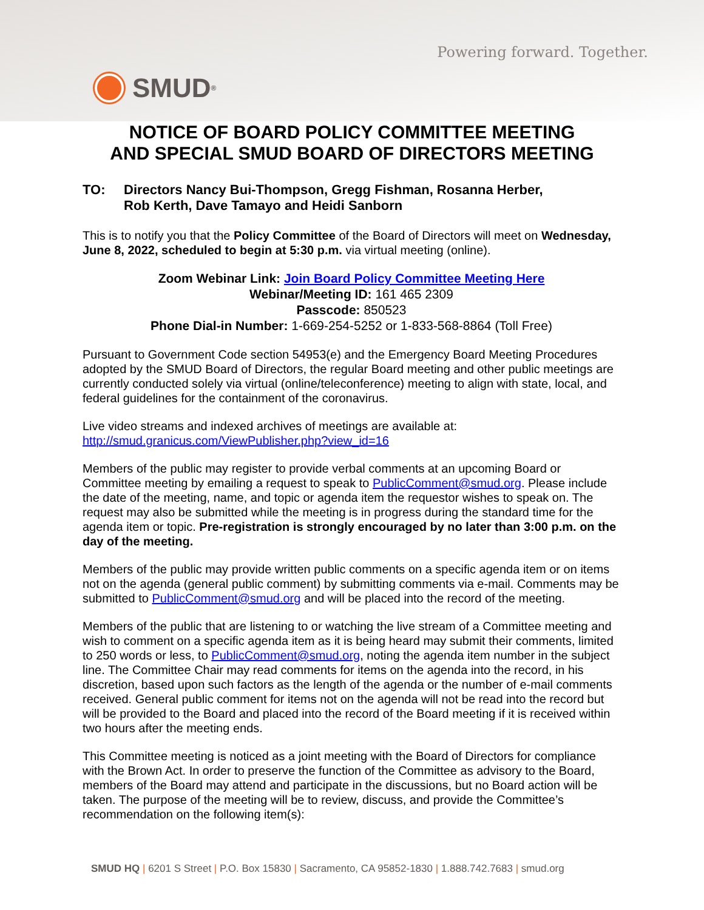Powering forward. Together.
SMUD<sup>®</sup>
NOTICE OF BOARD POLICY COMMITTEE MEETING
AND SPECIAL SMUD BOARD OF DIRECTORS MEETING
TO: Directors Nancy Bui-Thompson, Gregg Fishman, Rosanna Herber,
Rob Kerth, Dave Tamayo and Heidi Sanborn
This is to notify you that the Policy Committee of the Board of Directors will meet on Wednesday, June 8, 2022, scheduled to begin at 5:30 p.m. via virtual meeting (online).
Zoom Webinar Link: Join Board Policy Committee Meeting Here
Webinar/Meeting ID: 161 465 2309
Passcode: 850523
Phone Dial-in Number: 1-669-254-5252 or 1-833-568-8864 (Toll Free)
Pursuant to Government Code section 54953(e) and the Emergency Board Meeting Procedures adopted by the SMUD Board of Directors, the regular Board meeting and other public meetings are currently conducted solely via virtual (online/teleconference) meeting to align with state, local, and federal guidelines for the containment of the coronavirus.
Live video streams and indexed archives of meetings are available at:
http://smud.granicus.com/ViewPublisher.php?view_id=16
Members of the public may register to provide verbal comments at an upcoming Board or Committee meeting by emailing a request to speak to PublicComment@smud.org. Please include the date of the meeting, name, and topic or agenda item the requestor wishes to speak on. The request may also be submitted while the meeting is in progress during the standard time for the agenda item or topic. Pre-registration is strongly encouraged by no later than 3:00 p.m. on the day of the meeting.
Members of the public may provide written public comments on a specific agenda item or on items not on the agenda (general public comment) by submitting comments via e-mail. Comments may be submitted to PublicComment@smud.org and will be placed into the record of the meeting.
Members of the public that are listening to or watching the live stream of a Committee meeting and wish to comment on a specific agenda item as it is being heard may submit their comments, limited to 250 words or less, to PublicComment@smud.org, noting the agenda item number in the subject line. The Committee Chair may read comments for items on the agenda into the record, in his discretion, based upon such factors as the length of the agenda or the number of e-mail comments received. General public comment for items not on the agenda will not be read into the record but will be provided to the Board and placed into the record of the Board meeting if it is received within two hours after the meeting ends.
This Committee meeting is noticed as a joint meeting with the Board of Directors for compliance with the Brown Act. In order to preserve the function of the Committee as advisory to the Board, members of the Board may attend and participate in the discussions, but no Board action will be taken. The purpose of the meeting will be to review, discuss, and provide the Committee’s recommendation on the following item(s):
SMUD HQ | 6201 S Street | P.O. Box 15830 | Sacramento, CA 95852-1830 | 1.888.742.7683 | smud.org